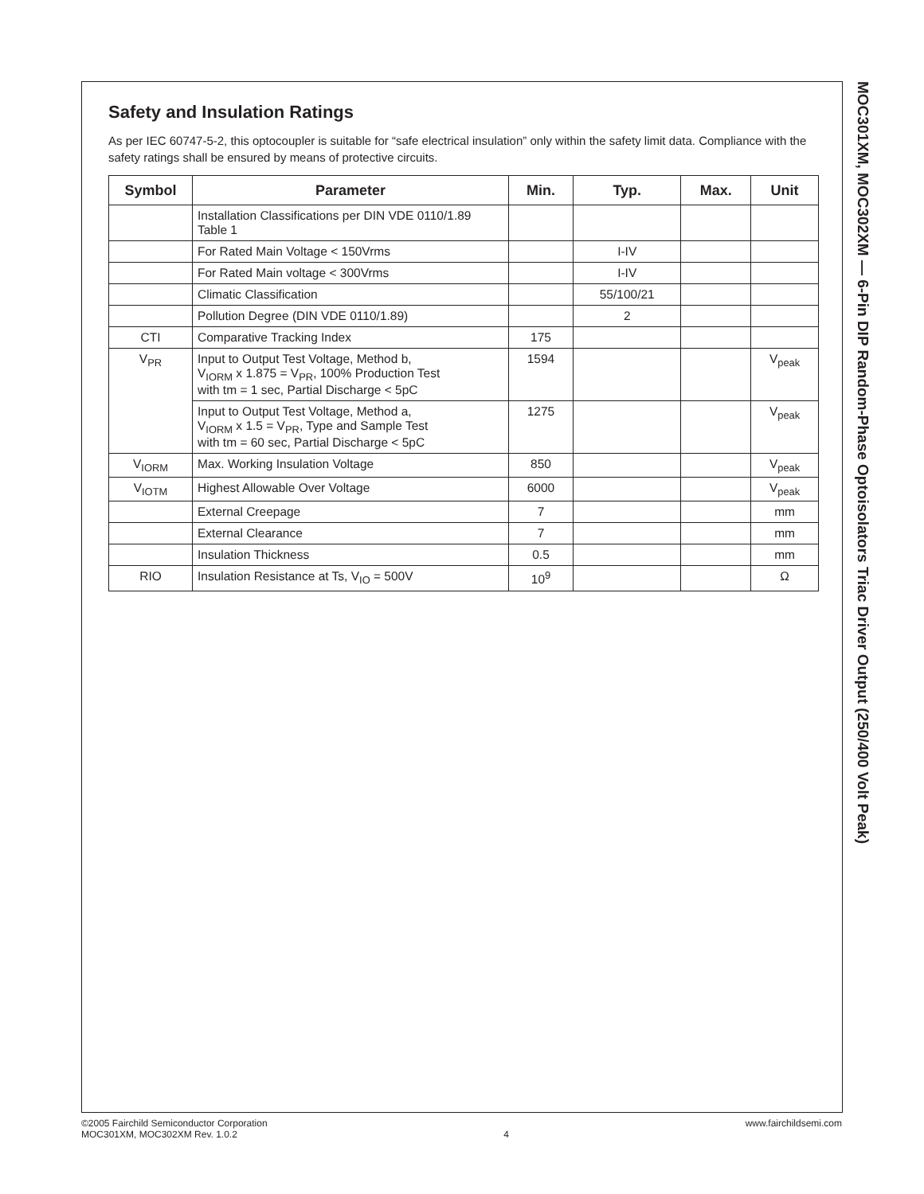MOC301XM, MOC302XM — 6-Pin DIP Random-Phase Optoisolators Triac Driver Output (250/400 Volt Peak)
Safety and Insulation Ratings
As per IEC 60747-5-2, this optocoupler is suitable for “safe electrical insulation” only within the safety limit data. Compliance with the safety ratings shall be ensured by means of protective circuits.
| Symbol | Parameter | Min. | Typ. | Max. | Unit |
| --- | --- | --- | --- | --- | --- |
| | Installation Classifications per DIN VDE 0110/1.89 Table 1 | | | | |
| | For Rated Main Voltage < 150Vrms | | I-IV | | |
| | For Rated Main voltage < 300Vrms | | I-IV | | |
| | Climatic Classification | | 55/100/21 | | |
| | Pollution Degree (DIN VDE 0110/1.89) | | 2 | | |
| CTI | Comparative Tracking Index | 175 | | | |
| V<sub>PR</sub> | Input to Output Test Voltage, Method b, V<sub>IORM</sub> x 1.875 = V<sub>PR</sub>, 100% Production Test with tm = 1 sec, Partial Discharge < 5pC | 1594 | | | V<sub>peak</sub> |
| | Input to Output Test Voltage, Method a, V<sub>IORM</sub> x 1.5 = V<sub>PR</sub>, Type and Sample Test with tm = 60 sec, Partial Discharge < 5pC | 1275 | | | V<sub>peak</sub> |
| V<sub>IORM</sub> | Max. Working Insulation Voltage | 850 | | | V<sub>peak</sub> |
| V<sub>IOTM</sub> | Highest Allowable Over Voltage | 6000 | | | V<sub>peak</sub> |
| | External Creepage | 7 | | | mm |
| | External Clearance | 7 | | | mm |
| | Insulation Thickness | 0.5 | | | mm |
| RIO | Insulation Resistance at Ts, V<sub>IO</sub> = 500V | 10<sup>9</sup> | | | Ω |
©2005 Fairchild Semiconductor Corporation
MOC301XM, MOC302XM Rev. 1.0.2
4 www.fairchildsemi.com